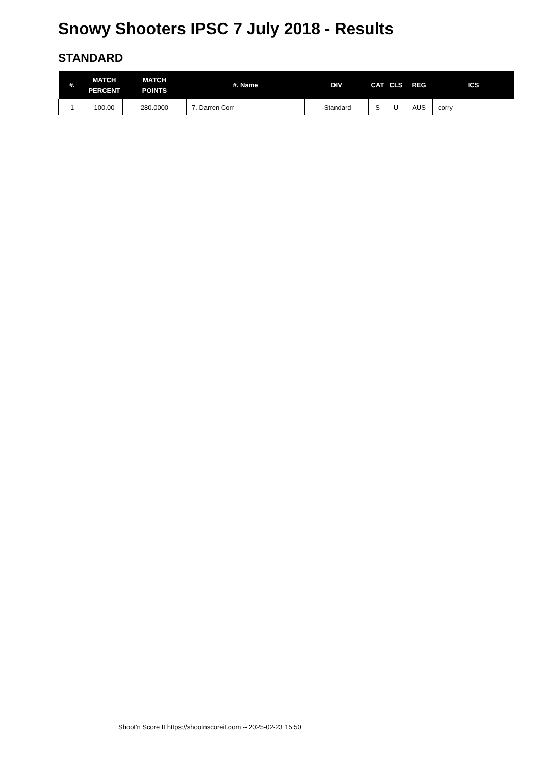Snowy Shooters IPSC 7 July 2018 - Results
STANDARD
| #. | MATCH PERCENT | MATCH POINTS | #. Name | DIV | CAT | CLS | REG | ICS |
| --- | --- | --- | --- | --- | --- | --- | --- | --- |
| 1 | 100.00 | 280.0000 | 7. Darren Corr | -Standard | S | U | AUS | corry |
Shoot'n Score It https://shootnscoreit.com -- 2025-02-23 15:50